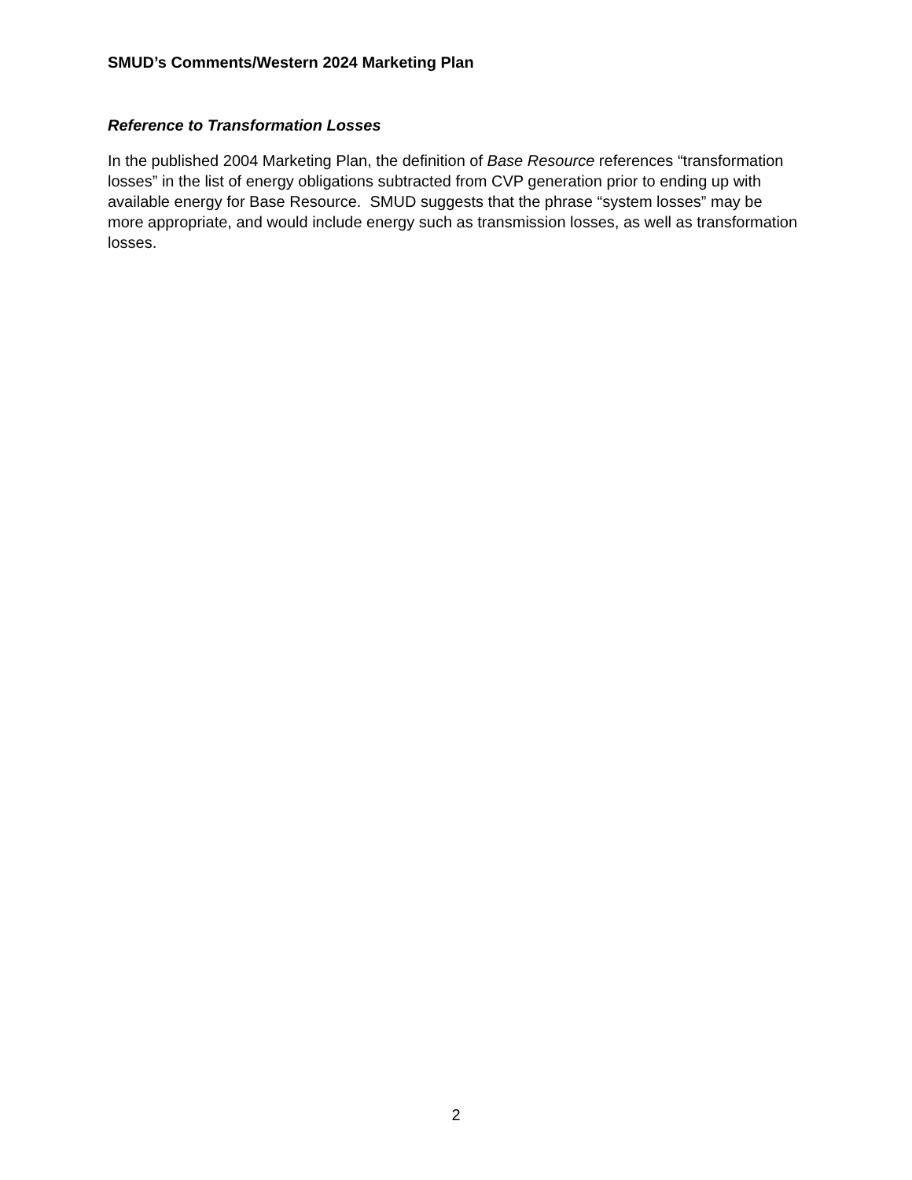SMUD’s Comments/Western 2024 Marketing Plan
Reference to Transformation Losses
In the published 2004 Marketing Plan, the definition of Base Resource references “transformation losses” in the list of energy obligations subtracted from CVP generation prior to ending up with available energy for Base Resource. SMUD suggests that the phrase “system losses” may be more appropriate, and would include energy such as transmission losses, as well as transformation losses.
2